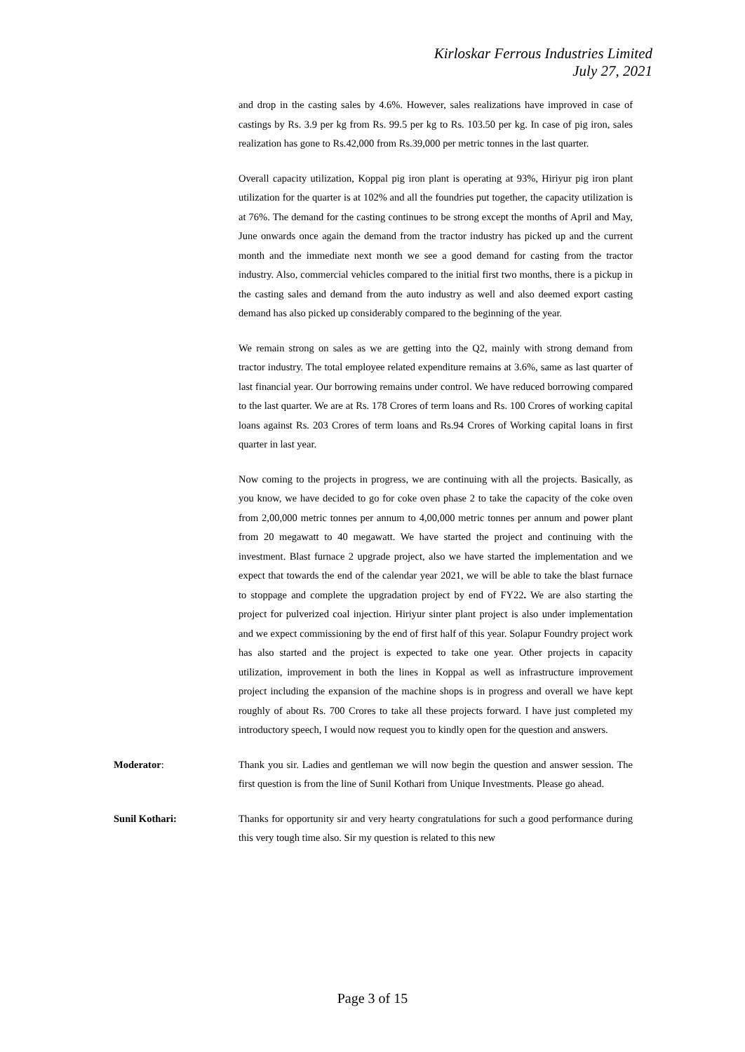Kirloskar Ferrous Industries Limited
July 27, 2021
and drop in the casting sales by 4.6%. However, sales realizations have improved in case of castings by Rs. 3.9 per kg from Rs. 99.5 per kg to Rs. 103.50 per kg. In case of pig iron, sales realization has gone to Rs.42,000 from Rs.39,000 per metric tonnes in the last quarter.
Overall capacity utilization, Koppal pig iron plant is operating at 93%, Hiriyur pig iron plant utilization for the quarter is at 102% and all the foundries put together, the capacity utilization is at 76%. The demand for the casting continues to be strong except the months of April and May, June onwards once again the demand from the tractor industry has picked up and the current month and the immediate next month we see a good demand for casting from the tractor industry. Also, commercial vehicles compared to the initial first two months, there is a pickup in the casting sales and demand from the auto industry as well and also deemed export casting demand has also picked up considerably compared to the beginning of the year.
We remain strong on sales as we are getting into the Q2, mainly with strong demand from tractor industry. The total employee related expenditure remains at 3.6%, same as last quarter of last financial year. Our borrowing remains under control. We have reduced borrowing compared to the last quarter. We are at Rs. 178 Crores of term loans and Rs. 100 Crores of working capital loans against Rs. 203 Crores of term loans and Rs.94 Crores of Working capital loans in first quarter in last year.
Now coming to the projects in progress, we are continuing with all the projects. Basically, as you know, we have decided to go for coke oven phase 2 to take the capacity of the coke oven from 2,00,000 metric tonnes per annum to 4,00,000 metric tonnes per annum and power plant from 20 megawatt to 40 megawatt. We have started the project and continuing with the investment. Blast furnace 2 upgrade project, also we have started the implementation and we expect that towards the end of the calendar year 2021, we will be able to take the blast furnace to stoppage and complete the upgradation project by end of FY22. We are also starting the project for pulverized coal injection. Hiriyur sinter plant project is also under implementation and we expect commissioning by the end of first half of this year. Solapur Foundry project work has also started and the project is expected to take one year. Other projects in capacity utilization, improvement in both the lines in Koppal as well as infrastructure improvement project including the expansion of the machine shops is in progress and overall we have kept roughly of about Rs. 700 Crores to take all these projects forward. I have just completed my introductory speech, I would now request you to kindly open for the question and answers.
Moderator: Thank you sir. Ladies and gentleman we will now begin the question and answer session. The first question is from the line of Sunil Kothari from Unique Investments. Please go ahead.
Sunil Kothari: Thanks for opportunity sir and very hearty congratulations for such a good performance during this very tough time also. Sir my question is related to this new
Page 3 of 15